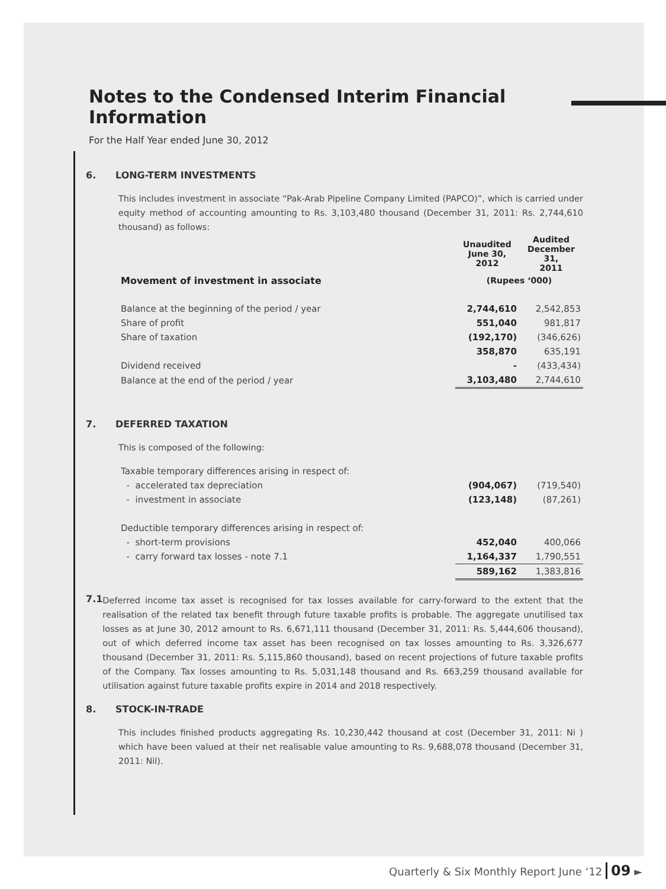Notes to the Condensed Interim Financial Information
For the Half Year ended June 30, 2012
6. LONG-TERM INVESTMENTS
This includes investment in associate “Pak-Arab Pipeline Company Limited (PAPCO)”, which is carried under equity method of accounting amounting to Rs. 3,103,480 thousand (December 31, 2011: Rs. 2,744,610 thousand) as follows:
| | Unaudited June 30, 2012 | Audited December 31, 2011 |
| --- | --- | --- |
| Movement of investment in associate | (Rupees ‘000) | |
| Balance at the beginning of the period / year | 2,744,610 | 2,542,853 |
| Share of profit | 551,040 | 981,817 |
| Share of taxation | (192,170) | (346,626) |
| | 358,870 | 635,191 |
| Dividend received | - | (433,434) |
| Balance at the end of the period / year | 3,103,480 | 2,744,610 |
7. DEFERRED TAXATION
This is composed of the following:
| Taxable temporary differences arising in respect of: | | |
| - accelerated tax depreciation | (904,067) | (719,540) |
| - investment in associate | (123,148) | (87,261) |
| Deductible temporary differences arising in respect of: | | |
| - short-term provisions | 452,040 | 400,066 |
| - carry forward tax losses - note 7.1 | 1,164,337 | 1,790,551 |
| | 589,162 | 1,383,816 |
7.1
Deferred income tax asset is recognised for tax losses available for carry-forward to the extent that the realisation of the related tax benefit through future taxable profits is probable. The aggregate unutilised tax losses as at June 30, 2012 amount to Rs. 6,671,111 thousand (December 31, 2011: Rs. 5,444,606 thousand), out of which deferred income tax asset has been recognised on tax losses amounting to Rs. 3,326,677 thousand (December 31, 2011: Rs. 5,115,860 thousand), based on recent projections of future taxable profits of the Company. Tax losses amounting to Rs. 5,031,148 thousand and Rs. 663,259 thousand available for utilisation against future taxable profits expire in 2014 and 2018 respectively.
8. STOCK-IN-TRADE
This includes finished products aggregating Rs. 10,230,442 thousand at cost (December 31, 2011: Ni ) which have been valued at their net realisable value amounting to Rs. 9,688,078 thousand (December 31, 2011: Nil).
Quarterly & Six Monthly Report June ‘12 09 ►